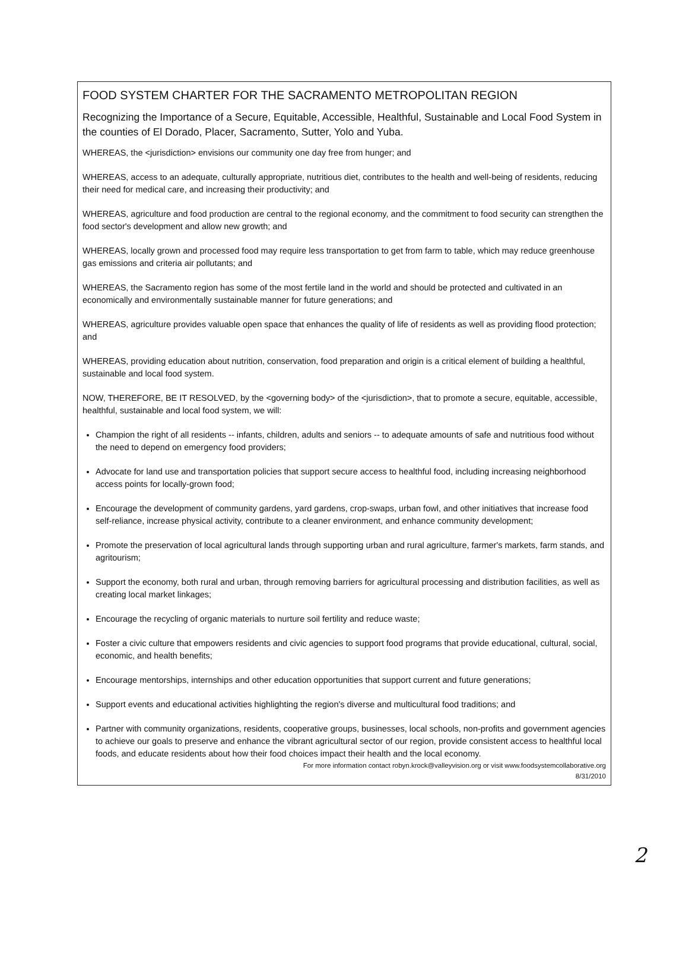FOOD SYSTEM CHARTER FOR THE SACRAMENTO METROPOLITAN REGION
Recognizing the Importance of a Secure, Equitable, Accessible, Healthful, Sustainable and Local Food System in the counties of El Dorado, Placer, Sacramento, Sutter, Yolo and Yuba.
WHEREAS, the <jurisdiction> envisions our community one day free from hunger; and
WHEREAS, access to an adequate, culturally appropriate, nutritious diet, contributes to the health and well-being of residents, reducing their need for medical care, and increasing their productivity; and
WHEREAS, agriculture and food production are central to the regional economy, and the commitment to food security can strengthen the food sector's development and allow new growth; and
WHEREAS, locally grown and processed food may require less transportation to get from farm to table, which may reduce greenhouse gas emissions and criteria air pollutants; and
WHEREAS, the Sacramento region has some of the most fertile land in the world and should be protected and cultivated in an economically and environmentally sustainable manner for future generations; and
WHEREAS, agriculture provides valuable open space that enhances the quality of life of residents as well as providing flood protection; and
WHEREAS, providing education about nutrition, conservation, food preparation and origin is a critical element of building a healthful, sustainable and local food system.
NOW, THEREFORE, BE IT RESOLVED, by the <governing body> of the <jurisdiction>, that to promote a secure, equitable, accessible, healthful, sustainable and local food system, we will:
Champion the right of all residents -- infants, children, adults and seniors -- to adequate amounts of safe and nutritious food without the need to depend on emergency food providers;
Advocate for land use and transportation policies that support secure access to healthful food, including increasing neighborhood access points for locally-grown food;
Encourage the development of community gardens, yard gardens, crop-swaps, urban fowl, and other initiatives that increase food self-reliance, increase physical activity, contribute to a cleaner environment, and enhance community development;
Promote the preservation of local agricultural lands through supporting urban and rural agriculture, farmer's markets, farm stands, and agritourism;
Support the economy, both rural and urban, through removing barriers for agricultural processing and distribution facilities, as well as creating local market linkages;
Encourage the recycling of organic materials to nurture soil fertility and reduce waste;
Foster a civic culture that empowers residents and civic agencies to support food programs that provide educational, cultural, social, economic, and health benefits;
Encourage mentorships, internships and other education opportunities that support current and future generations;
Support events and educational activities highlighting the region's diverse and multicultural food traditions; and
Partner with community organizations, residents, cooperative groups, businesses, local schools, non-profits and government agencies to achieve our goals to preserve and enhance the vibrant agricultural sector of our region, provide consistent access to healthful local foods, and educate residents about how their food choices impact their health and the local economy.
For more information contact robyn.krock@valleyvision.org or visit www.foodsystemcollaborative.org
8/31/2010
2